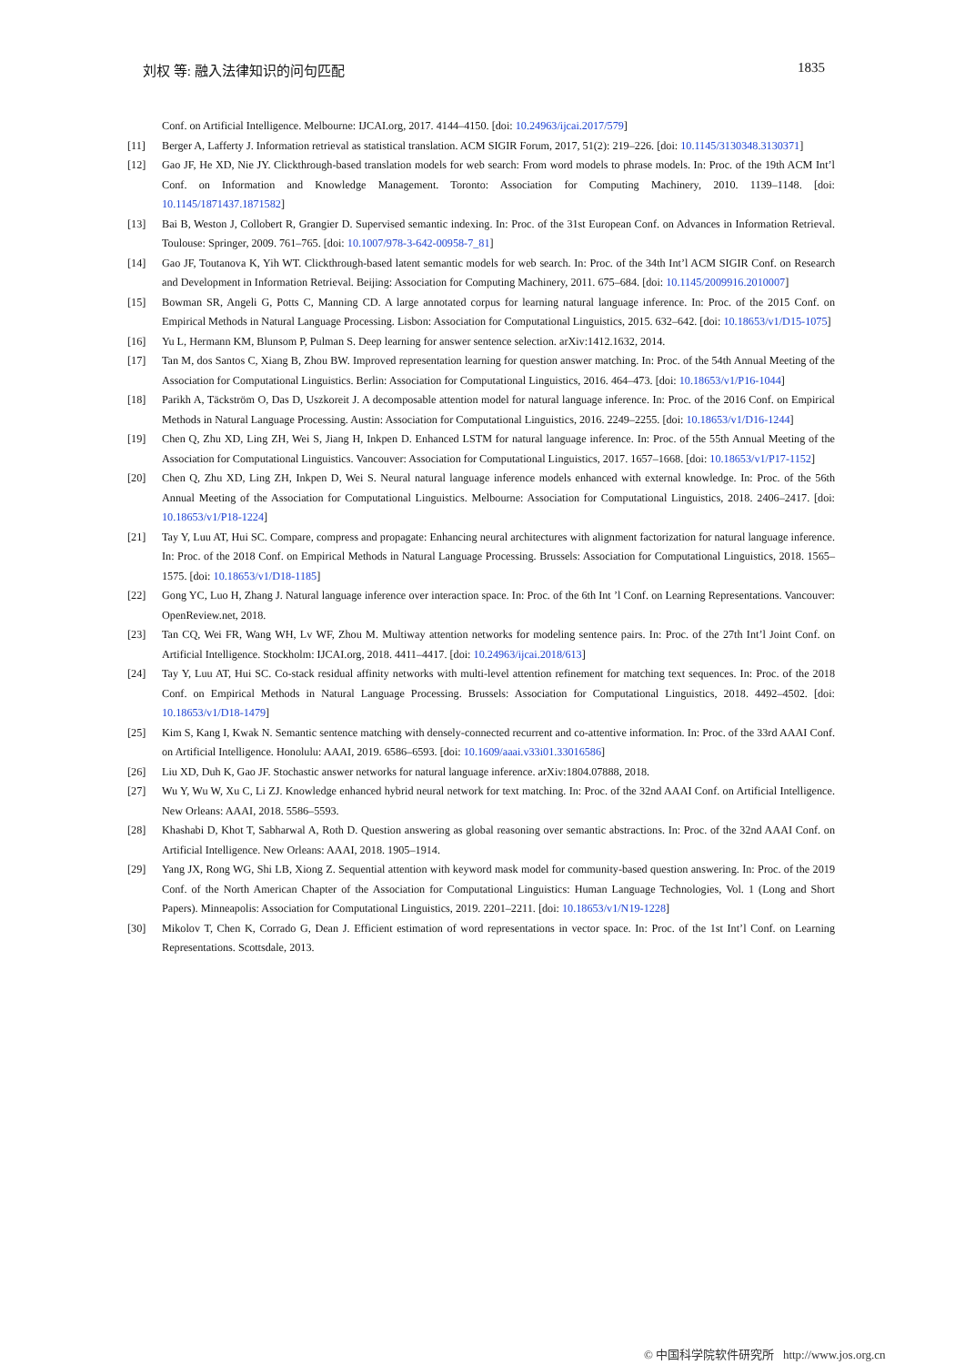刘权 等: 融入法律知识的问句匹配 1835
Conf. on Artificial Intelligence. Melbourne: IJCAI.org, 2017. 4144–4150. [doi: 10.24963/ijcai.2017/579]
[11] Berger A, Lafferty J. Information retrieval as statistical translation. ACM SIGIR Forum, 2017, 51(2): 219–226. [doi: 10.1145/3130348.3130371]
[12] Gao JF, He XD, Nie JY. Clickthrough-based translation models for web search: From word models to phrase models. In: Proc. of the 19th ACM Int’l Conf. on Information and Knowledge Management. Toronto: Association for Computing Machinery, 2010. 1139–1148. [doi: 10.1145/1871437.1871582]
[13] Bai B, Weston J, Collobert R, Grangier D. Supervised semantic indexing. In: Proc. of the 31st European Conf. on Advances in Information Retrieval. Toulouse: Springer, 2009. 761–765. [doi: 10.1007/978-3-642-00958-7_81]
[14] Gao JF, Toutanova K, Yih WT. Clickthrough-based latent semantic models for web search. In: Proc. of the 34th Int’l ACM SIGIR Conf. on Research and Development in Information Retrieval. Beijing: Association for Computing Machinery, 2011. 675–684. [doi: 10.1145/2009916.2010007]
[15] Bowman SR, Angeli G, Potts C, Manning CD. A large annotated corpus for learning natural language inference. In: Proc. of the 2015 Conf. on Empirical Methods in Natural Language Processing. Lisbon: Association for Computational Linguistics, 2015. 632–642. [doi: 10.18653/v1/D15-1075]
[16] Yu L, Hermann KM, Blunsom P, Pulman S. Deep learning for answer sentence selection. arXiv:1412.1632, 2014.
[17] Tan M, dos Santos C, Xiang B, Zhou BW. Improved representation learning for question answer matching. In: Proc. of the 54th Annual Meeting of the Association for Computational Linguistics. Berlin: Association for Computational Linguistics, 2016. 464–473. [doi: 10.18653/v1/P16-1044]
[18] Parikh A, Täckström O, Das D, Uszkoreit J. A decomposable attention model for natural language inference. In: Proc. of the 2016 Conf. on Empirical Methods in Natural Language Processing. Austin: Association for Computational Linguistics, 2016. 2249–2255. [doi: 10.18653/v1/D16-1244]
[19] Chen Q, Zhu XD, Ling ZH, Wei S, Jiang H, Inkpen D. Enhanced LSTM for natural language inference. In: Proc. of the 55th Annual Meeting of the Association for Computational Linguistics. Vancouver: Association for Computational Linguistics, 2017. 1657–1668. [doi: 10.18653/v1/P17-1152]
[20] Chen Q, Zhu XD, Ling ZH, Inkpen D, Wei S. Neural natural language inference models enhanced with external knowledge. In: Proc. of the 56th Annual Meeting of the Association for Computational Linguistics. Melbourne: Association for Computational Linguistics, 2018. 2406–2417. [doi: 10.18653/v1/P18-1224]
[21] Tay Y, Luu AT, Hui SC. Compare, compress and propagate: Enhancing neural architectures with alignment factorization for natural language inference. In: Proc. of the 2018 Conf. on Empirical Methods in Natural Language Processing. Brussels: Association for Computational Linguistics, 2018. 1565–1575. [doi: 10.18653/v1/D18-1185]
[22] Gong YC, Luo H, Zhang J. Natural language inference over interaction space. In: Proc. of the 6th Int ’l Conf. on Learning Representations. Vancouver: OpenReview.net, 2018.
[23] Tan CQ, Wei FR, Wang WH, Lv WF, Zhou M. Multiway attention networks for modeling sentence pairs. In: Proc. of the 27th Int’l Joint Conf. on Artificial Intelligence. Stockholm: IJCAI.org, 2018. 4411–4417. [doi: 10.24963/ijcai.2018/613]
[24] Tay Y, Luu AT, Hui SC. Co-stack residual affinity networks with multi-level attention refinement for matching text sequences. In: Proc. of the 2018 Conf. on Empirical Methods in Natural Language Processing. Brussels: Association for Computational Linguistics, 2018. 4492–4502. [doi: 10.18653/v1/D18-1479]
[25] Kim S, Kang I, Kwak N. Semantic sentence matching with densely-connected recurrent and co-attentive information. In: Proc. of the 33rd AAAI Conf. on Artificial Intelligence. Honolulu: AAAI, 2019. 6586–6593. [doi: 10.1609/aaai.v33i01.33016586]
[26] Liu XD, Duh K, Gao JF. Stochastic answer networks for natural language inference. arXiv:1804.07888, 2018.
[27] Wu Y, Wu W, Xu C, Li ZJ. Knowledge enhanced hybrid neural network for text matching. In: Proc. of the 32nd AAAI Conf. on Artificial Intelligence. New Orleans: AAAI, 2018. 5586–5593.
[28] Khashabi D, Khot T, Sabharwal A, Roth D. Question answering as global reasoning over semantic abstractions. In: Proc. of the 32nd AAAI Conf. on Artificial Intelligence. New Orleans: AAAI, 2018. 1905–1914.
[29] Yang JX, Rong WG, Shi LB, Xiong Z. Sequential attention with keyword mask model for community-based question answering. In: Proc. of the 2019 Conf. of the North American Chapter of the Association for Computational Linguistics: Human Language Technologies, Vol. 1 (Long and Short Papers). Minneapolis: Association for Computational Linguistics, 2019. 2201–2211. [doi: 10.18653/v1/N19-1228]
[30] Mikolov T, Chen K, Corrado G, Dean J. Efficient estimation of word representations in vector space. In: Proc. of the 1st Int’l Conf. on Learning Representations. Scottsdale, 2013.
© 中国科学院软件研究所 http://www.jos.org.cn